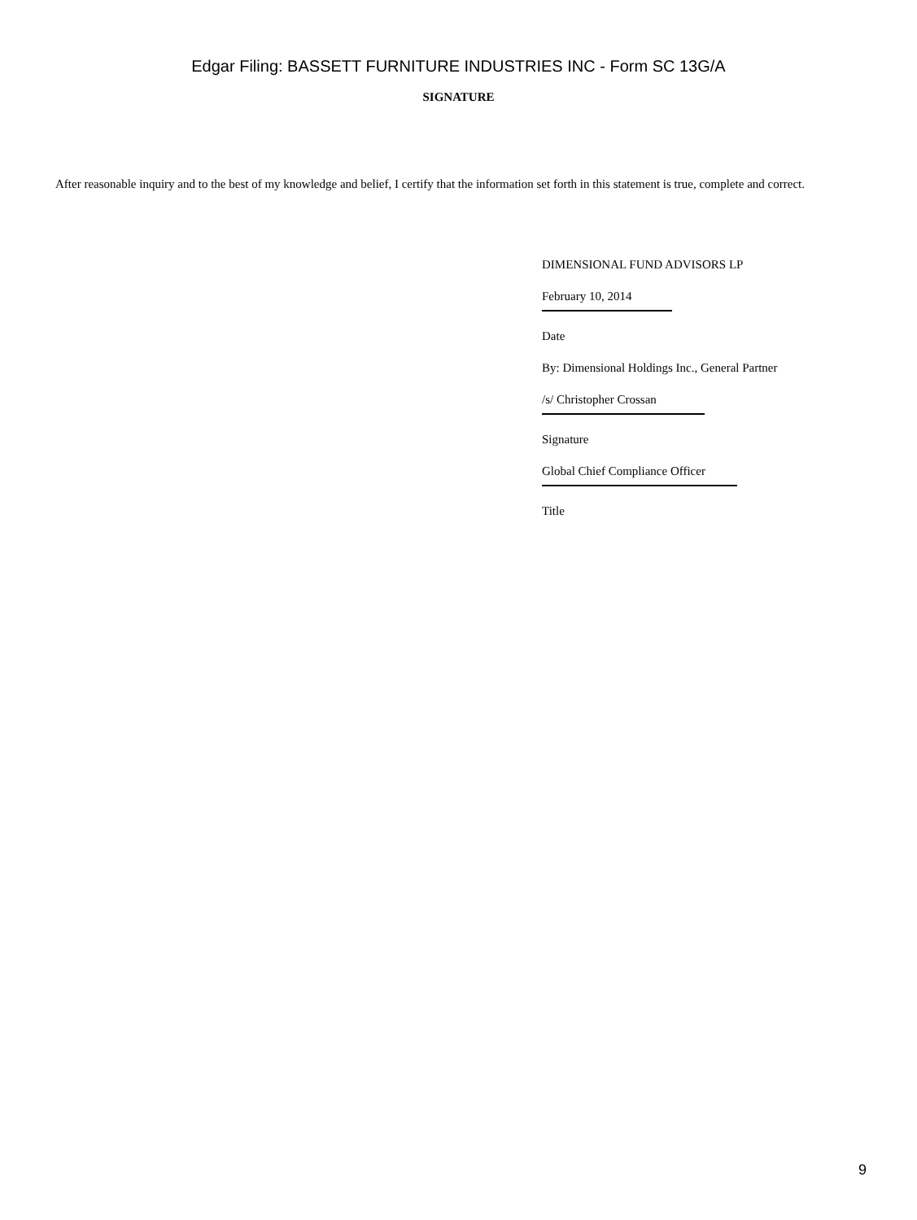Edgar Filing: BASSETT FURNITURE INDUSTRIES INC - Form SC 13G/A
SIGNATURE
After reasonable inquiry and to the best of my knowledge and belief, I certify that the information set forth in this statement is true, complete and correct.
DIMENSIONAL FUND ADVISORS LP
February 10, 2014
Date
By: Dimensional Holdings Inc., General Partner
/s/ Christopher Crossan
Signature
Global Chief Compliance Officer
Title
9